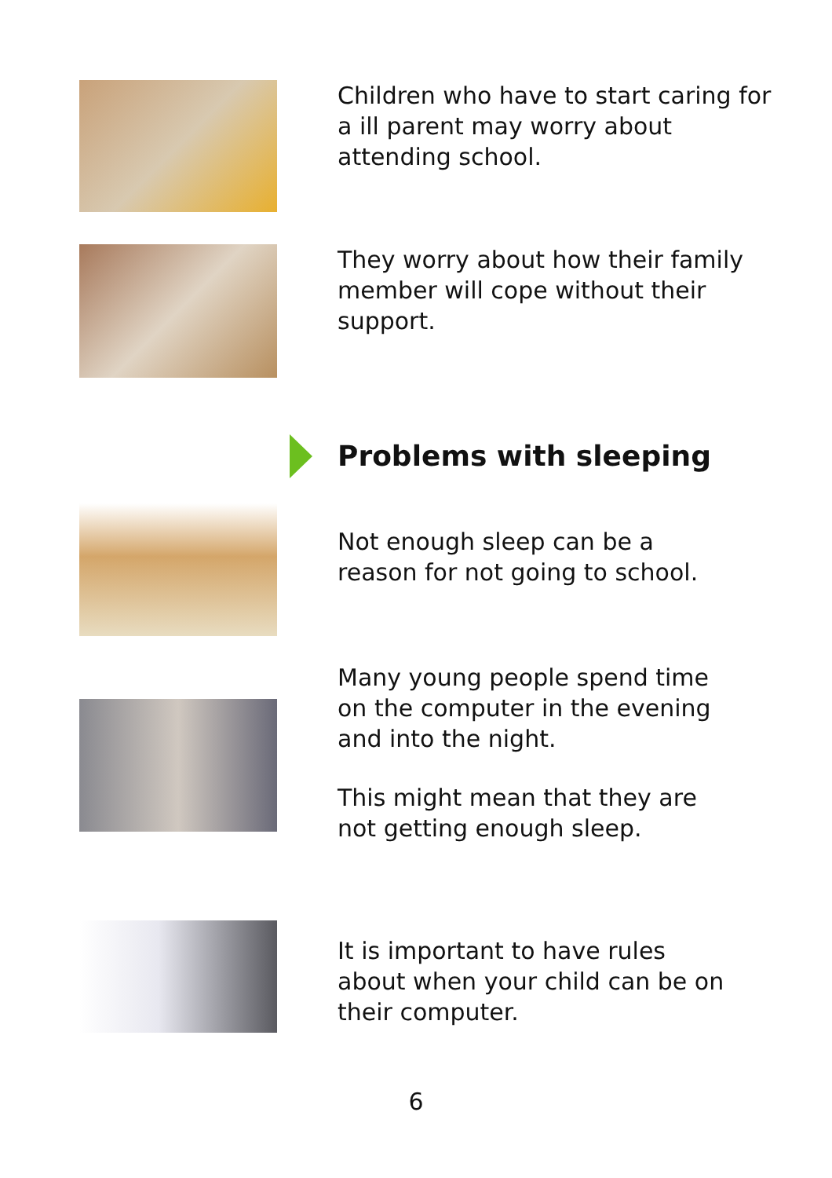Children who have to start caring for
a ill parent may worry about
attending school.
They worry about how their family
member will cope without their
support.
Problems with sleeping
Not enough sleep can be a
reason for not going to school.
Many young people spend time
on the computer in the evening
and into the night.
This might mean that they are
not getting enough sleep.
It is important to have rules
about when your child can be on
their computer.
6